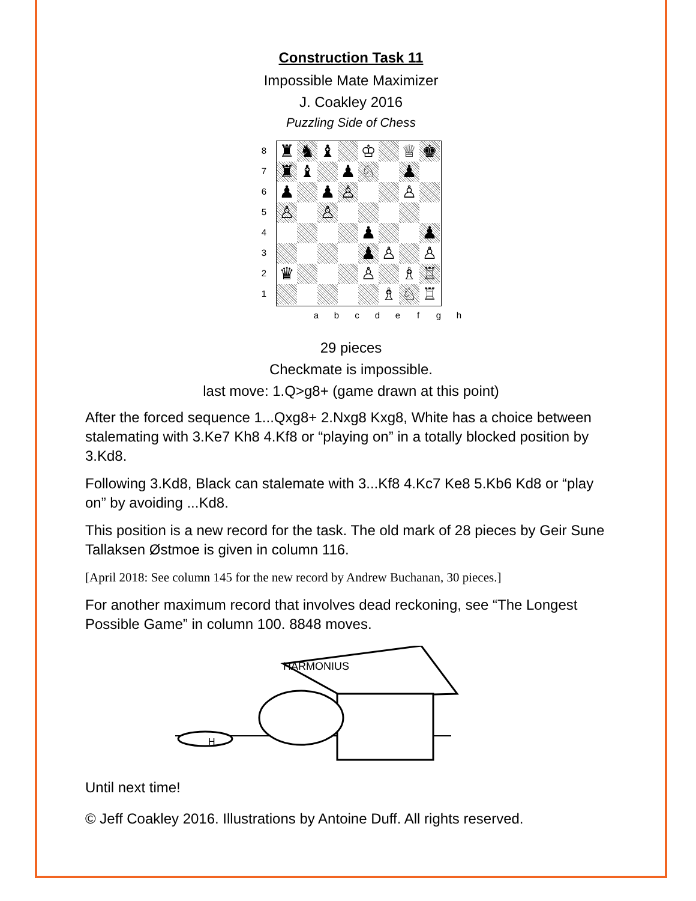Construction Task 11
Impossible Mate Maximizer
J. Coakley 2016
Puzzling Side of Chess
8
7
6
5
4
3
2
1
♜ ♞ ♝ ♔ ♕ ♚ ♜ ♝ ♟ ♘ ♟ ♟ ♟ ♙ ♙ ♙ ♙ ♟ ♟ ♟ ♙ ♙ ♛ ♙ ♗ ♖ ♗ ♘ ♖
abcdefgh
29 pieces
Checkmate is impossible.
last move: 1.Q>g8+ (game drawn at this point)
After the forced sequence 1...Qxg8+ 2.Nxg8 Kxg8, White has a choice between stalemating with 3.Ke7 Kh8 4.Kf8 or “playing on” in a totally blocked position by 3.Kd8.
Following 3.Kd8, Black can stalemate with 3...Kf8 4.Kc7 Ke8 5.Kb6 Kd8 or “play on” by avoiding ...Kd8.
This position is a new record for the task. The old mark of 28 pieces by Geir Sune Tallaksen Østmoe is given in column 116.
[April 2018: See column 145 for the new record by Andrew Buchanan, 30 pieces.]
For another maximum record that involves dead reckoning, see “The Longest Possible Game” in column 100. 8848 moves.
H
HARMONIUS
Until next time!
© Jeff Coakley 2016. Illustrations by Antoine Duff. All rights reserved.